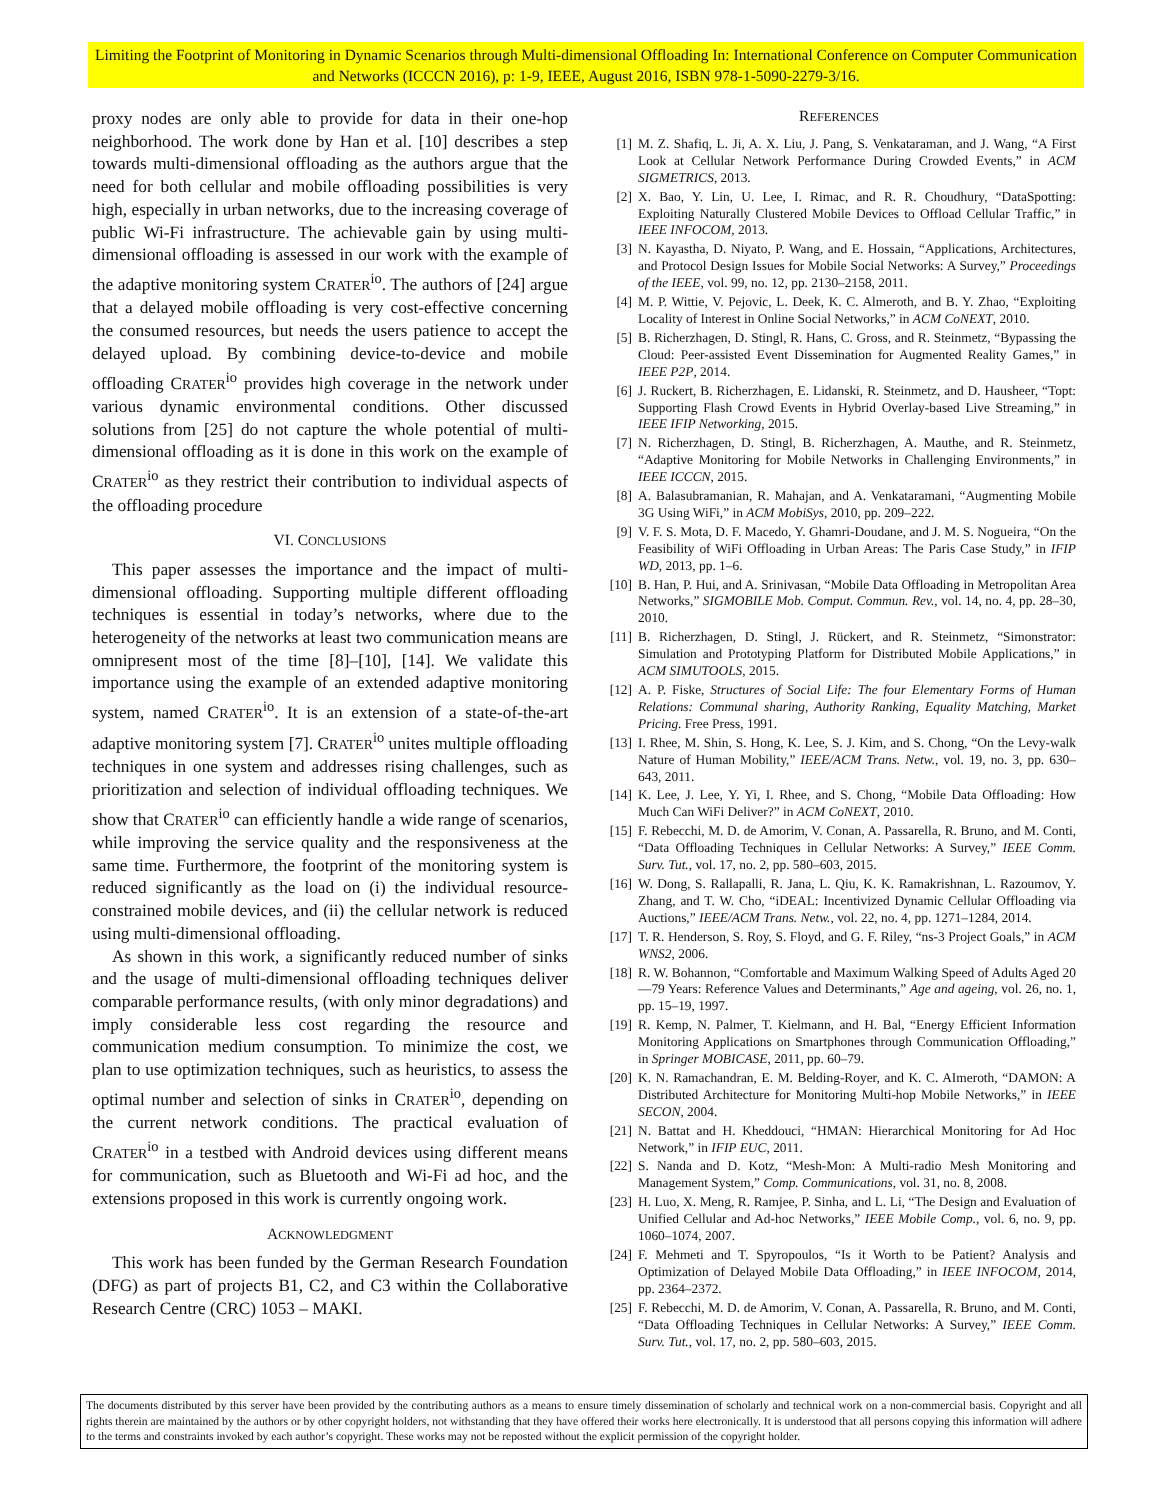Limiting the Footprint of Monitoring in Dynamic Scenarios through Multi-dimensional Offloading In: International Conference on Computer Communication and Networks (ICCCN 2016), p: 1-9, IEEE, August 2016, ISBN 978-1-5090-2279-3/16.
proxy nodes are only able to provide for data in their one-hop neighborhood. The work done by Han et al. [10] describes a step towards multi-dimensional offloading as the authors argue that the need for both cellular and mobile offloading possibilities is very high, especially in urban networks, due to the increasing coverage of public Wi-Fi infrastructure. The achievable gain by using multi-dimensional offloading is assessed in our work with the example of the adaptive monitoring system CRATER<sup>io</sup>. The authors of [24] argue that a delayed mobile offloading is very cost-effective concerning the consumed resources, but needs the users patience to accept the delayed upload. By combining device-to-device and mobile offloading CRATER<sup>io</sup> provides high coverage in the network under various dynamic environmental conditions. Other discussed solutions from [25] do not capture the whole potential of multi-dimensional offloading as it is done in this work on the example of CRATER<sup>io</sup> as they restrict their contribution to individual aspects of the offloading procedure
VI. CONCLUSIONS
This paper assesses the importance and the impact of multi-dimensional offloading. Supporting multiple different offloading techniques is essential in today’s networks, where due to the heterogeneity of the networks at least two communication means are omnipresent most of the time [8]–[10], [14]. We validate this importance using the example of an extended adaptive monitoring system, named CRATER<sup>io</sup>. It is an extension of a state-of-the-art adaptive monitoring system [7]. CRATER<sup>io</sup> unites multiple offloading techniques in one system and addresses rising challenges, such as prioritization and selection of individual offloading techniques. We show that CRATER<sup>io</sup> can efficiently handle a wide range of scenarios, while improving the service quality and the responsiveness at the same time. Furthermore, the footprint of the monitoring system is reduced significantly as the load on (i) the individual resource-constrained mobile devices, and (ii) the cellular network is reduced using multi-dimensional offloading.
As shown in this work, a significantly reduced number of sinks and the usage of multi-dimensional offloading techniques deliver comparable performance results, (with only minor degradations) and imply considerable less cost regarding the resource and communication medium consumption. To minimize the cost, we plan to use optimization techniques, such as heuristics, to assess the optimal number and selection of sinks in CRATER<sup>io</sup>, depending on the current network conditions. The practical evaluation of CRATER<sup>io</sup> in a testbed with Android devices using different means for communication, such as Bluetooth and Wi-Fi ad hoc, and the extensions proposed in this work is currently ongoing work.
ACKNOWLEDGMENT
This work has been funded by the German Research Foundation (DFG) as part of projects B1, C2, and C3 within the Collaborative Research Centre (CRC) 1053 – MAKI.
REFERENCES
[1] M. Z. Shafiq, L. Ji, A. X. Liu, J. Pang, S. Venkataraman, and J. Wang, “A First Look at Cellular Network Performance During Crowded Events,” in ACM SIGMETRICS, 2013.
[2] X. Bao, Y. Lin, U. Lee, I. Rimac, and R. R. Choudhury, “DataSpotting: Exploiting Naturally Clustered Mobile Devices to Offload Cellular Traffic,” in IEEE INFOCOM, 2013.
[3] N. Kayastha, D. Niyato, P. Wang, and E. Hossain, “Applications, Architectures, and Protocol Design Issues for Mobile Social Networks: A Survey,” Proceedings of the IEEE, vol. 99, no. 12, pp. 2130–2158, 2011.
[4] M. P. Wittie, V. Pejovic, L. Deek, K. C. Almeroth, and B. Y. Zhao, “Exploiting Locality of Interest in Online Social Networks,” in ACM CoNEXT, 2010.
[5] B. Richerzhagen, D. Stingl, R. Hans, C. Gross, and R. Steinmetz, “Bypassing the Cloud: Peer-assisted Event Dissemination for Augmented Reality Games,” in IEEE P2P, 2014.
[6] J. Ruckert, B. Richerzhagen, E. Lidanski, R. Steinmetz, and D. Hausheer, “Topt: Supporting Flash Crowd Events in Hybrid Overlay-based Live Streaming,” in IEEE IFIP Networking, 2015.
[7] N. Richerzhagen, D. Stingl, B. Richerzhagen, A. Mauthe, and R. Steinmetz, “Adaptive Monitoring for Mobile Networks in Challenging Environments,” in IEEE ICCCN, 2015.
[8] A. Balasubramanian, R. Mahajan, and A. Venkataramani, “Augmenting Mobile 3G Using WiFi,” in ACM MobiSys, 2010, pp. 209–222.
[9] V. F. S. Mota, D. F. Macedo, Y. Ghamri-Doudane, and J. M. S. Nogueira, “On the Feasibility of WiFi Offloading in Urban Areas: The Paris Case Study,” in IFIP WD, 2013, pp. 1–6.
[10] B. Han, P. Hui, and A. Srinivasan, “Mobile Data Offloading in Metropolitan Area Networks,” SIGMOBILE Mob. Comput. Commun. Rev., vol. 14, no. 4, pp. 28–30, 2010.
[11] B. Richerzhagen, D. Stingl, J. Rückert, and R. Steinmetz, “Simonstrator: Simulation and Prototyping Platform for Distributed Mobile Applications,” in ACM SIMUTOOLS, 2015.
[12] A. P. Fiske, Structures of Social Life: The four Elementary Forms of Human Relations: Communal sharing, Authority Ranking, Equality Matching, Market Pricing. Free Press, 1991.
[13] I. Rhee, M. Shin, S. Hong, K. Lee, S. J. Kim, and S. Chong, “On the Levy-walk Nature of Human Mobility,” IEEE/ACM Trans. Netw., vol. 19, no. 3, pp. 630–643, 2011.
[14] K. Lee, J. Lee, Y. Yi, I. Rhee, and S. Chong, “Mobile Data Offloading: How Much Can WiFi Deliver?” in ACM CoNEXT, 2010.
[15] F. Rebecchi, M. D. de Amorim, V. Conan, A. Passarella, R. Bruno, and M. Conti, “Data Offloading Techniques in Cellular Networks: A Survey,” IEEE Comm. Surv. Tut., vol. 17, no. 2, pp. 580–603, 2015.
[16] W. Dong, S. Rallapalli, R. Jana, L. Qiu, K. K. Ramakrishnan, L. Razoumov, Y. Zhang, and T. W. Cho, “iDEAL: Incentivized Dynamic Cellular Offloading via Auctions,” IEEE/ACM Trans. Netw., vol. 22, no. 4, pp. 1271–1284, 2014.
[17] T. R. Henderson, S. Roy, S. Floyd, and G. F. Riley, “ns-3 Project Goals,” in ACM WNS2, 2006.
[18] R. W. Bohannon, “Comfortable and Maximum Walking Speed of Adults Aged 20—79 Years: Reference Values and Determinants,” Age and ageing, vol. 26, no. 1, pp. 15–19, 1997.
[19] R. Kemp, N. Palmer, T. Kielmann, and H. Bal, “Energy Efficient Information Monitoring Applications on Smartphones through Communication Offloading,” in Springer MOBICASE, 2011, pp. 60–79.
[20] K. N. Ramachandran, E. M. Belding-Royer, and K. C. AImeroth, “DAMON: A Distributed Architecture for Monitoring Multi-hop Mobile Networks,” in IEEE SECON, 2004.
[21] N. Battat and H. Kheddouci, “HMAN: Hierarchical Monitoring for Ad Hoc Network,” in IFIP EUC, 2011.
[22] S. Nanda and D. Kotz, “Mesh-Mon: A Multi-radio Mesh Monitoring and Management System,” Comp. Communications, vol. 31, no. 8, 2008.
[23] H. Luo, X. Meng, R. Ramjee, P. Sinha, and L. Li, “The Design and Evaluation of Unified Cellular and Ad-hoc Networks,” IEEE Mobile Comp., vol. 6, no. 9, pp. 1060–1074, 2007.
[24] F. Mehmeti and T. Spyropoulos, “Is it Worth to be Patient? Analysis and Optimization of Delayed Mobile Data Offloading,” in IEEE INFOCOM, 2014, pp. 2364–2372.
[25] F. Rebecchi, M. D. de Amorim, V. Conan, A. Passarella, R. Bruno, and M. Conti, “Data Offloading Techniques in Cellular Networks: A Survey,” IEEE Comm. Surv. Tut., vol. 17, no. 2, pp. 580–603, 2015.
The documents distributed by this server have been provided by the contributing authors as a means to ensure timely dissemination of scholarly and technical work on a non-commercial basis. Copyright and all rights therein are maintained by the authors or by other copyright holders, not withstanding that they have offered their works here electronically. It is understood that all persons copying this information will adhere to the terms and constraints invoked by each author’s copyright. These works may not be reposted without the explicit permission of the copyright holder.